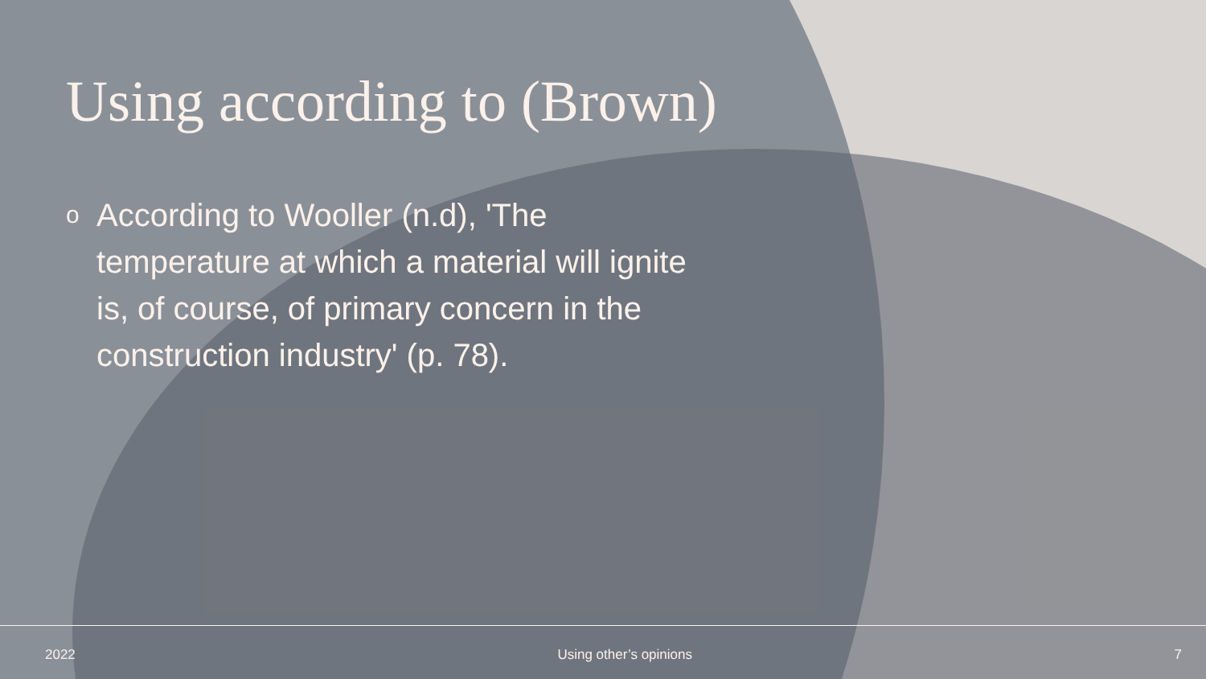Using according to (Brown)
o
According to Wooller (n.d), 'The temperature at which a material will ignite is, of course, of primary concern in the construction industry' (p. 78).
2022 Using other’s opinions 7